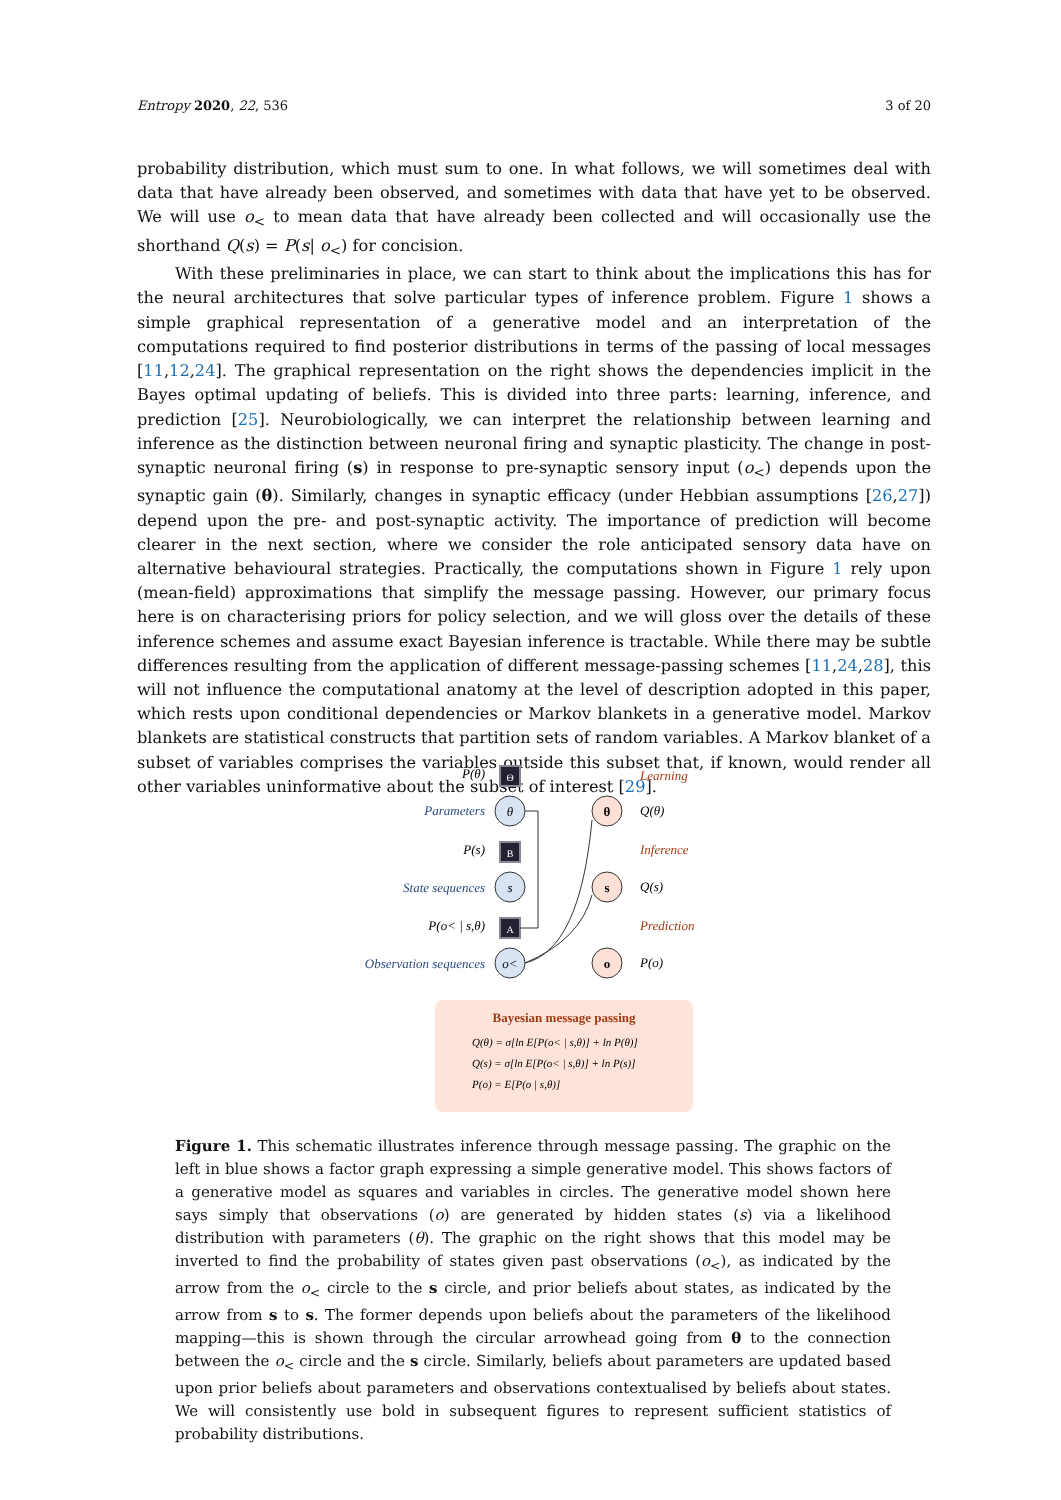Entropy 2020, 22, 536 3 of 20
probability distribution, which must sum to one. In what follows, we will sometimes deal with data that have already been observed, and sometimes with data that have yet to be observed. We will use o<sub><</sub> to mean data that have already been collected and will occasionally use the shorthand Q(s) = P(s| o<sub><</sub>) for concision.
With these preliminaries in place, we can start to think about the implications this has for the neural architectures that solve particular types of inference problem. Figure 1 shows a simple graphical representation of a generative model and an interpretation of the computations required to find posterior distributions in terms of the passing of local messages [11,12,24]. The graphical representation on the right shows the dependencies implicit in the Bayes optimal updating of beliefs. This is divided into three parts: learning, inference, and prediction [25]. Neurobiologically, we can interpret the relationship between learning and inference as the distinction between neuronal firing and synaptic plasticity. The change in post-synaptic neuronal firing (s) in response to pre-synaptic sensory input (o<sub><</sub>) depends upon the synaptic gain (θ). Similarly, changes in synaptic efficacy (under Hebbian assumptions [26,27]) depend upon the pre- and post-synaptic activity. The importance of prediction will become clearer in the next section, where we consider the role anticipated sensory data have on alternative behavioural strategies. Practically, the computations shown in Figure 1 rely upon (mean-field) approximations that simplify the message passing. However, our primary focus here is on characterising priors for policy selection, and we will gloss over the details of these inference schemes and assume exact Bayesian inference is tractable. While there may be subtle differences resulting from the application of different message-passing schemes [11,24,28], this will not influence the computational anatomy at the level of description adopted in this paper, which rests upon conditional dependencies or Markov blankets in a generative model. Markov blankets are statistical constructs that partition sets of random variables. A Markov blanket of a subset of variables comprises the variables outside this subset that, if known, would render all other variables uninformative about the subset of interest [29].
P(θ)
Θ
Parameters
θ
P(s)
B
State sequences
s
P(o< | s,θ)
A
Observation sequences
o<
θ
s
o
Learning
Q(θ)
Inference
Q(s)
Prediction
P(o)
Bayesian message passing
Q(θ) = σ[ln E[P(o< | s,θ)] + ln P(θ)]
Q(s) = σ[ln E[P(o< | s,θ)] + ln P(s)]
P(o) = E[P(o | s,θ)]
Figure 1. This schematic illustrates inference through message passing. The graphic on the left in blue shows a factor graph expressing a simple generative model. This shows factors of a generative model as squares and variables in circles. The generative model shown here says simply that observations (o) are generated by hidden states (s) via a likelihood distribution with parameters (θ). The graphic on the right shows that this model may be inverted to find the probability of states given past observations (o<sub><</sub>), as indicated by the arrow from the o<sub><</sub> circle to the s circle, and prior beliefs about states, as indicated by the arrow from s to s. The former depends upon beliefs about the parameters of the likelihood mapping—this is shown through the circular arrowhead going from θ to the connection between the o<sub><</sub> circle and the s circle. Similarly, beliefs about parameters are updated based upon prior beliefs about parameters and observations contextualised by beliefs about states. We will consistently use bold in subsequent figures to represent sufficient statistics of probability distributions.